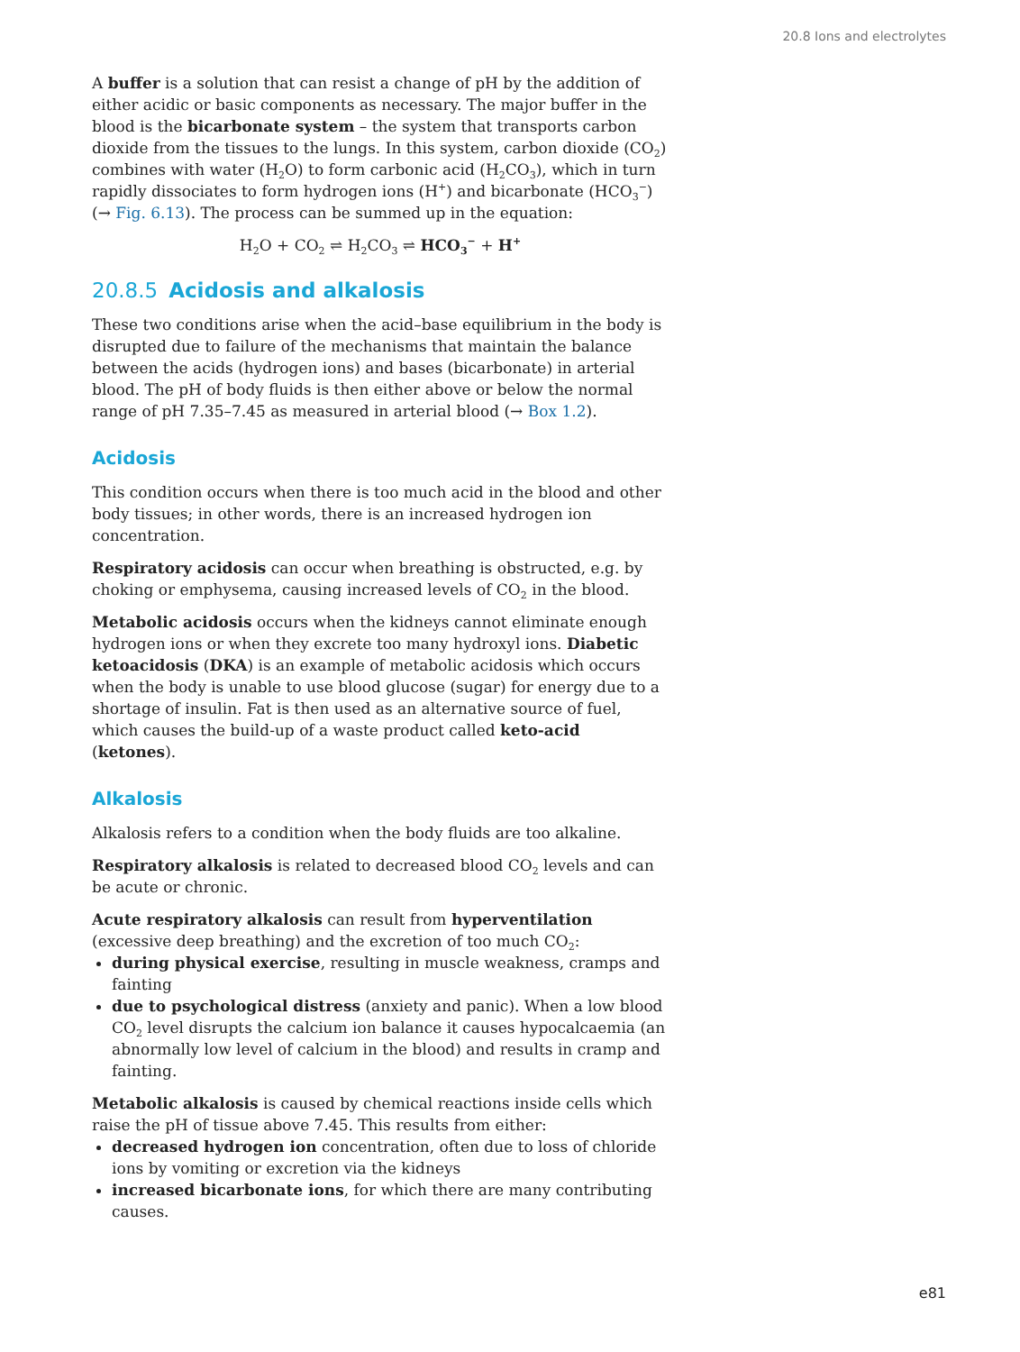20.8 Ions and electrolytes
A buffer is a solution that can resist a change of pH by the addition of either acidic or basic components as necessary. The major buffer in the blood is the bicarbonate system – the system that transports carbon dioxide from the tissues to the lungs. In this system, carbon dioxide (CO<sub>2</sub>) combines with water (H<sub>2</sub>O) to form carbonic acid (H<sub>2</sub>CO<sub>3</sub>), which in turn rapidly dissociates to form hydrogen ions (H<sup>+</sup>) and bicarbonate (HCO<sub>3</sub><sup>−</sup>) (→ Fig. 6.13). The process can be summed up in the equation:
H<sub>2</sub>O + CO<sub>2</sub> ⇌ H<sub>2</sub>CO<sub>3</sub> ⇌ HCO<sub>3</sub><sup>−</sup> + H<sup>+</sup>
20.8.5 Acidosis and alkalosis
These two conditions arise when the acid–base equilibrium in the body is disrupted due to failure of the mechanisms that maintain the balance between the acids (hydrogen ions) and bases (bicarbonate) in arterial blood. The pH of body fluids is then either above or below the normal range of pH 7.35–7.45 as measured in arterial blood (→ Box 1.2).
Acidosis
This condition occurs when there is too much acid in the blood and other body tissues; in other words, there is an increased hydrogen ion concentration.
Respiratory acidosis can occur when breathing is obstructed, e.g. by choking or emphysema, causing increased levels of CO<sub>2</sub> in the blood.
Metabolic acidosis occurs when the kidneys cannot eliminate enough hydrogen ions or when they excrete too many hydroxyl ions. Diabetic ketoacidosis (DKA) is an example of metabolic acidosis which occurs when the body is unable to use blood glucose (sugar) for energy due to a shortage of insulin. Fat is then used as an alternative source of fuel, which causes the build-up of a waste product called keto-acid (ketones).
Alkalosis
Alkalosis refers to a condition when the body fluids are too alkaline.
Respiratory alkalosis is related to decreased blood CO<sub>2</sub> levels and can be acute or chronic.
Acute respiratory alkalosis can result from hyperventilation (excessive deep breathing) and the excretion of too much CO<sub>2</sub>:
during physical exercise, resulting in muscle weakness, cramps and fainting
due to psychological distress (anxiety and panic). When a low blood CO<sub>2</sub> level disrupts the calcium ion balance it causes hypocalcaemia (an abnormally low level of calcium in the blood) and results in cramp and fainting.
Metabolic alkalosis is caused by chemical reactions inside cells which raise the pH of tissue above 7.45. This results from either:
decreased hydrogen ion concentration, often due to loss of chloride ions by vomiting or excretion via the kidneys
increased bicarbonate ions, for which there are many contributing causes.
e81